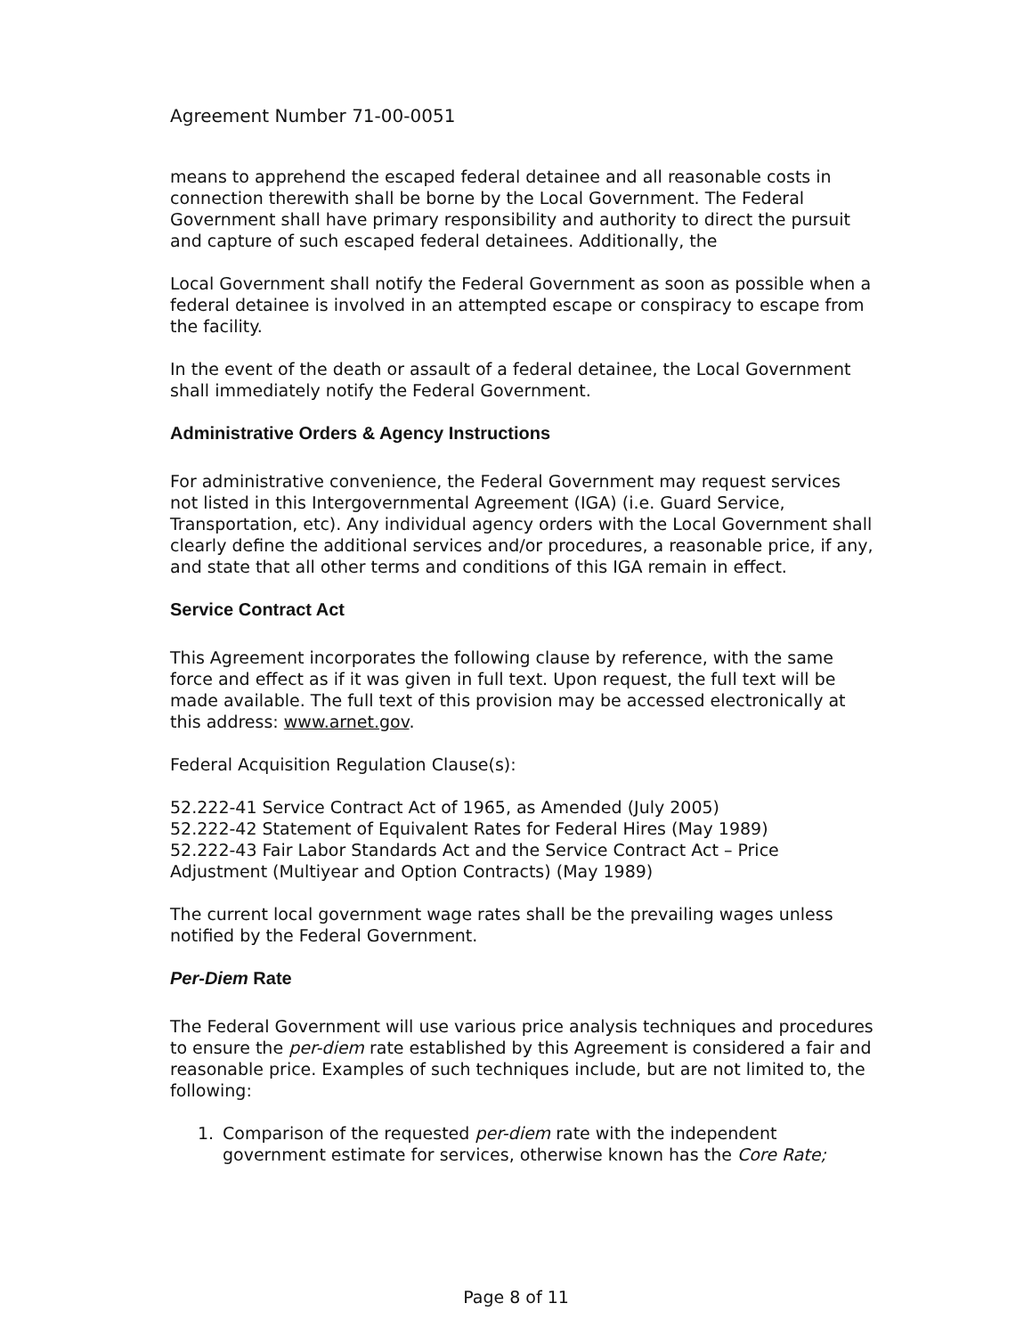Agreement Number 71-00-0051
means to apprehend the escaped federal detainee and all reasonable costs in connection therewith shall be borne by the Local Government. The Federal Government shall have primary responsibility and authority to direct the pursuit and capture of such escaped federal detainees. Additionally, the
Local Government shall notify the Federal Government as soon as possible when a federal detainee is involved in an attempted escape or conspiracy to escape from the facility.
In the event of the death or assault of a federal detainee, the Local Government shall immediately notify the Federal Government.
Administrative Orders & Agency Instructions
For administrative convenience, the Federal Government may request services not listed in this Intergovernmental Agreement (IGA) (i.e. Guard Service, Transportation, etc). Any individual agency orders with the Local Government shall clearly define the additional services and/or procedures, a reasonable price, if any, and state that all other terms and conditions of this IGA remain in effect.
Service Contract Act
This Agreement incorporates the following clause by reference, with the same force and effect as if it was given in full text. Upon request, the full text will be made available. The full text of this provision may be accessed electronically at this address: www.arnet.gov.
Federal Acquisition Regulation Clause(s):
52.222-41 Service Contract Act of 1965, as Amended (July 2005)
52.222-42 Statement of Equivalent Rates for Federal Hires (May 1989)
52.222-43 Fair Labor Standards Act and the Service Contract Act – Price Adjustment (Multiyear and Option Contracts) (May 1989)
The current local government wage rates shall be the prevailing wages unless notified by the Federal Government.
Per-Diem Rate
The Federal Government will use various price analysis techniques and procedures to ensure the per-diem rate established by this Agreement is considered a fair and reasonable price. Examples of such techniques include, but are not limited to, the following:
1. Comparison of the requested per-diem rate with the independent government estimate for services, otherwise known has the Core Rate;
Page 8 of 11